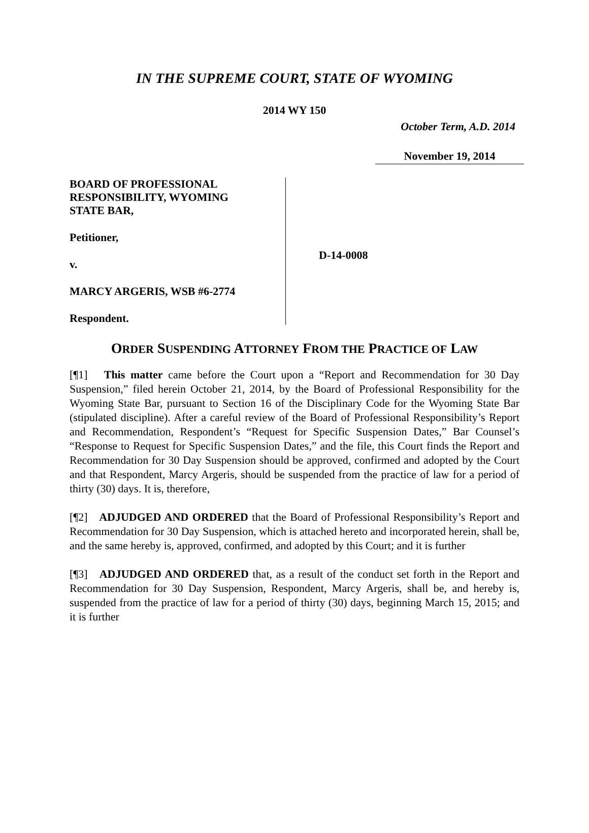IN THE SUPREME COURT, STATE OF WYOMING
2014 WY 150
October Term, A.D. 2014
November 19, 2014
BOARD OF PROFESSIONAL
RESPONSIBILITY, WYOMING
STATE BAR,
Petitioner,
v.
MARCY ARGERIS, WSB #6-2774
Respondent.
D-14-0008
ORDER SUSPENDING ATTORNEY FROM THE PRACTICE OF LAW
[¶1] This matter came before the Court upon a “Report and Recommendation for 30 Day Suspension,” filed herein October 21, 2014, by the Board of Professional Responsibility for the Wyoming State Bar, pursuant to Section 16 of the Disciplinary Code for the Wyoming State Bar (stipulated discipline). After a careful review of the Board of Professional Responsibility’s Report and Recommendation, Respondent’s “Request for Specific Suspension Dates,” Bar Counsel’s “Response to Request for Specific Suspension Dates,” and the file, this Court finds the Report and Recommendation for 30 Day Suspension should be approved, confirmed and adopted by the Court and that Respondent, Marcy Argeris, should be suspended from the practice of law for a period of thirty (30) days. It is, therefore,
[¶2] ADJUDGED AND ORDERED that the Board of Professional Responsibility’s Report and Recommendation for 30 Day Suspension, which is attached hereto and incorporated herein, shall be, and the same hereby is, approved, confirmed, and adopted by this Court; and it is further
[¶3] ADJUDGED AND ORDERED that, as a result of the conduct set forth in the Report and Recommendation for 30 Day Suspension, Respondent, Marcy Argeris, shall be, and hereby is, suspended from the practice of law for a period of thirty (30) days, beginning March 15, 2015; and it is further